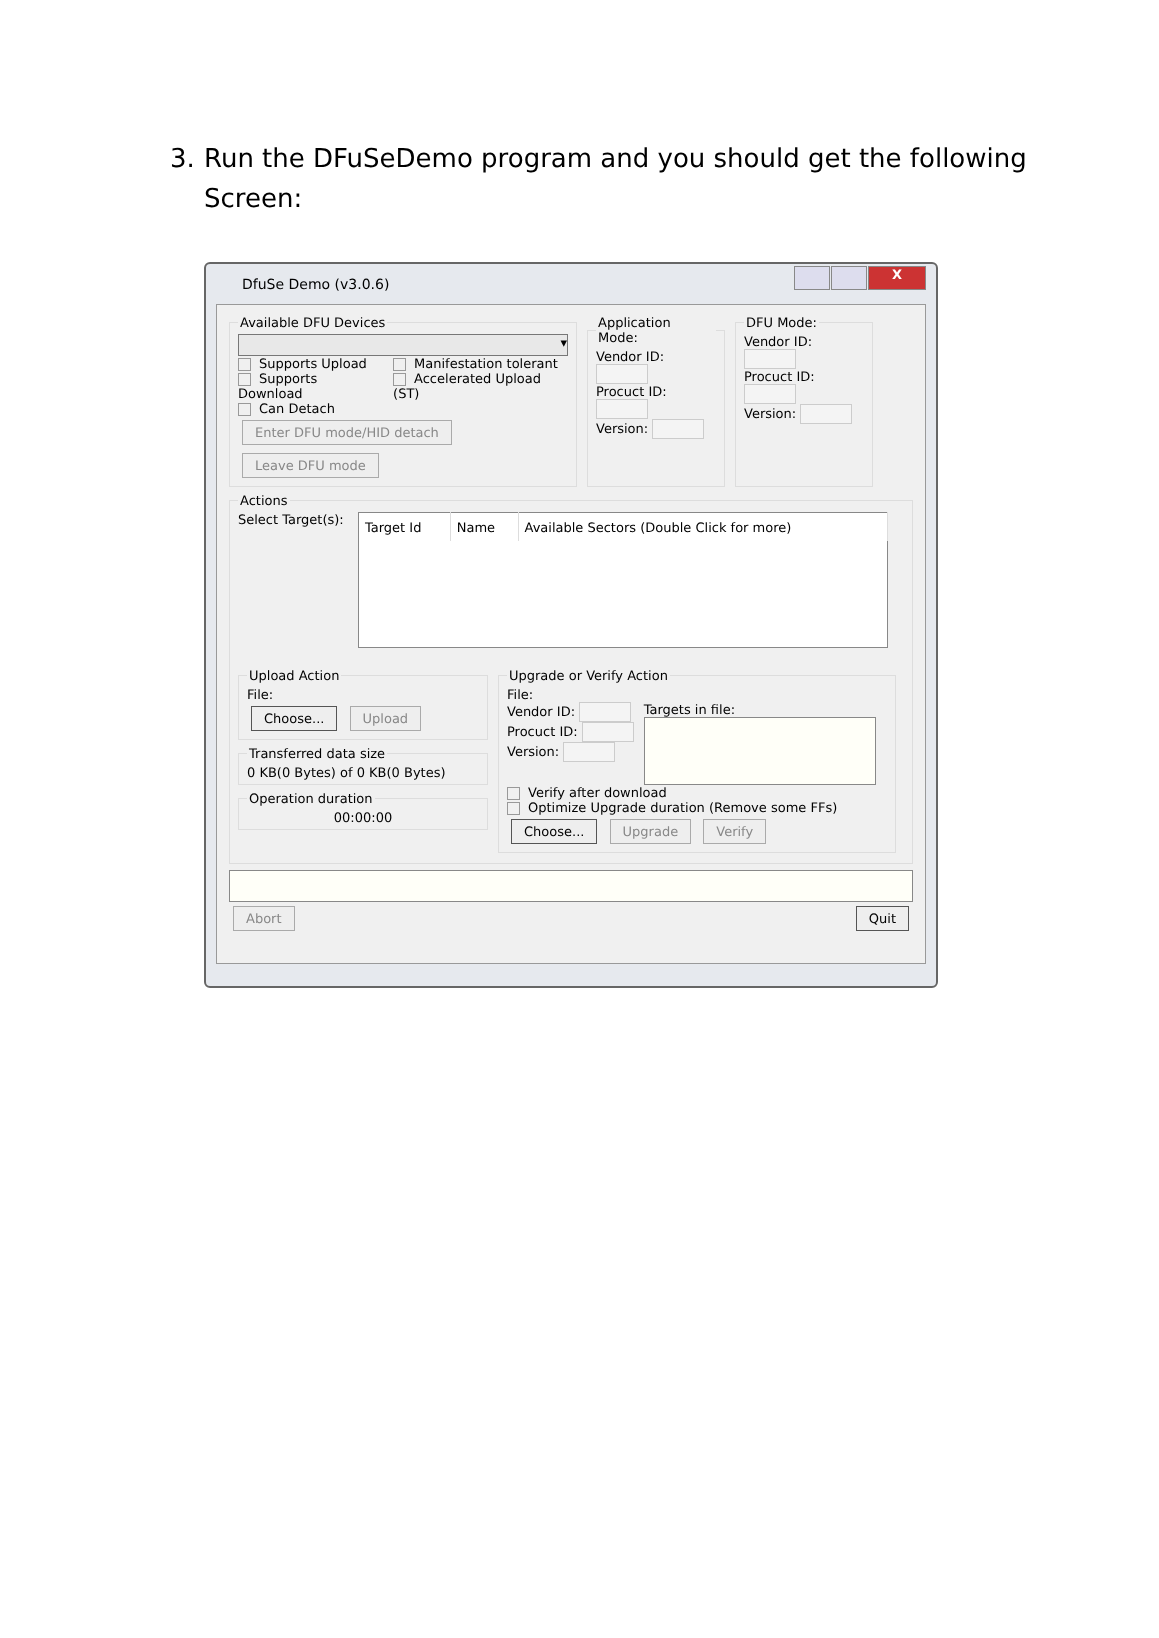3. Run the DFuSeDemo program and you should get the following Screen:
DfuSe Demo (v3.0.6)
X
Available DFU Devices
▾
Supports Upload
Supports Download
Can Detach
Manifestation tolerant
Accelerated Upload (ST)
Enter DFU mode/HID detach Leave DFU mode Application Mode:
Vendor ID:
Procuct ID:
Version:
DFU Mode:
Vendor ID:
Procuct ID:
Version:
Actions
Select Target(s):
| Target Id | Name | Available Sectors (Double Click for more) |
| --- | --- | --- |
Upload ActionFile:
Choose... Upload Transferred data size0 KB(0 Bytes) of 0 KB(0 Bytes) Operation duration
00:00:00
Upgrade or Verify ActionFile:
Vendor ID:
Procuct ID:
Version:
Targets in file:
Verify after download
Optimize Upgrade duration (Remove some FFs)
Choose... Upgrade Verify
Abort Quit